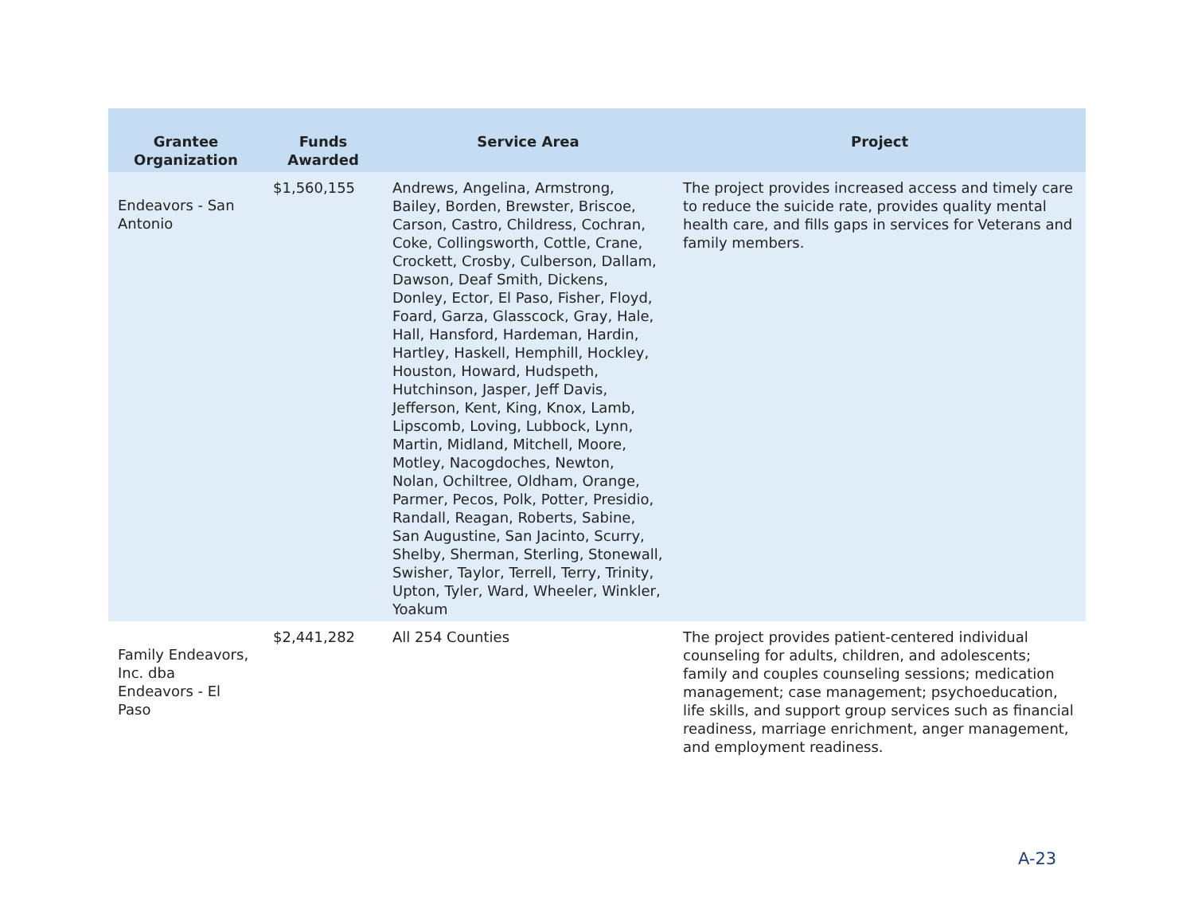| Grantee Organization | Funds Awarded | Service Area | Project |
| --- | --- | --- | --- |
| Endeavors - San Antonio | $1,560,155 | Andrews, Angelina, Armstrong, Bailey, Borden, Brewster, Briscoe, Carson, Castro, Childress, Cochran, Coke, Collingsworth, Cottle, Crane, Crockett, Crosby, Culberson, Dallam, Dawson, Deaf Smith, Dickens, Donley, Ector, El Paso, Fisher, Floyd, Foard, Garza, Glasscock, Gray, Hale, Hall, Hansford, Hardeman, Hardin, Hartley, Haskell, Hemphill, Hockley, Houston, Howard, Hudspeth, Hutchinson, Jasper, Jeff Davis, Jefferson, Kent, King, Knox, Lamb, Lipscomb, Loving, Lubbock, Lynn, Martin, Midland, Mitchell, Moore, Motley, Nacogdoches, Newton, Nolan, Ochiltree, Oldham, Orange, Parmer, Pecos, Polk, Potter, Presidio, Randall, Reagan, Roberts, Sabine, San Augustine, San Jacinto, Scurry, Shelby, Sherman, Sterling, Stonewall, Swisher, Taylor, Terrell, Terry, Trinity, Upton, Tyler, Ward, Wheeler, Winkler, Yoakum | The project provides increased access and timely care to reduce the suicide rate, provides quality mental health care, and fills gaps in services for Veterans and family members. |
| Family Endeavors, Inc. dba Endeavors - El Paso | $2,441,282 | All 254 Counties | The project provides patient-centered individual counseling for adults, children, and adolescents; family and couples counseling sessions; medication management; case management; psychoeducation, life skills, and support group services such as financial readiness, marriage enrichment, anger management, and employment readiness. |
A-23